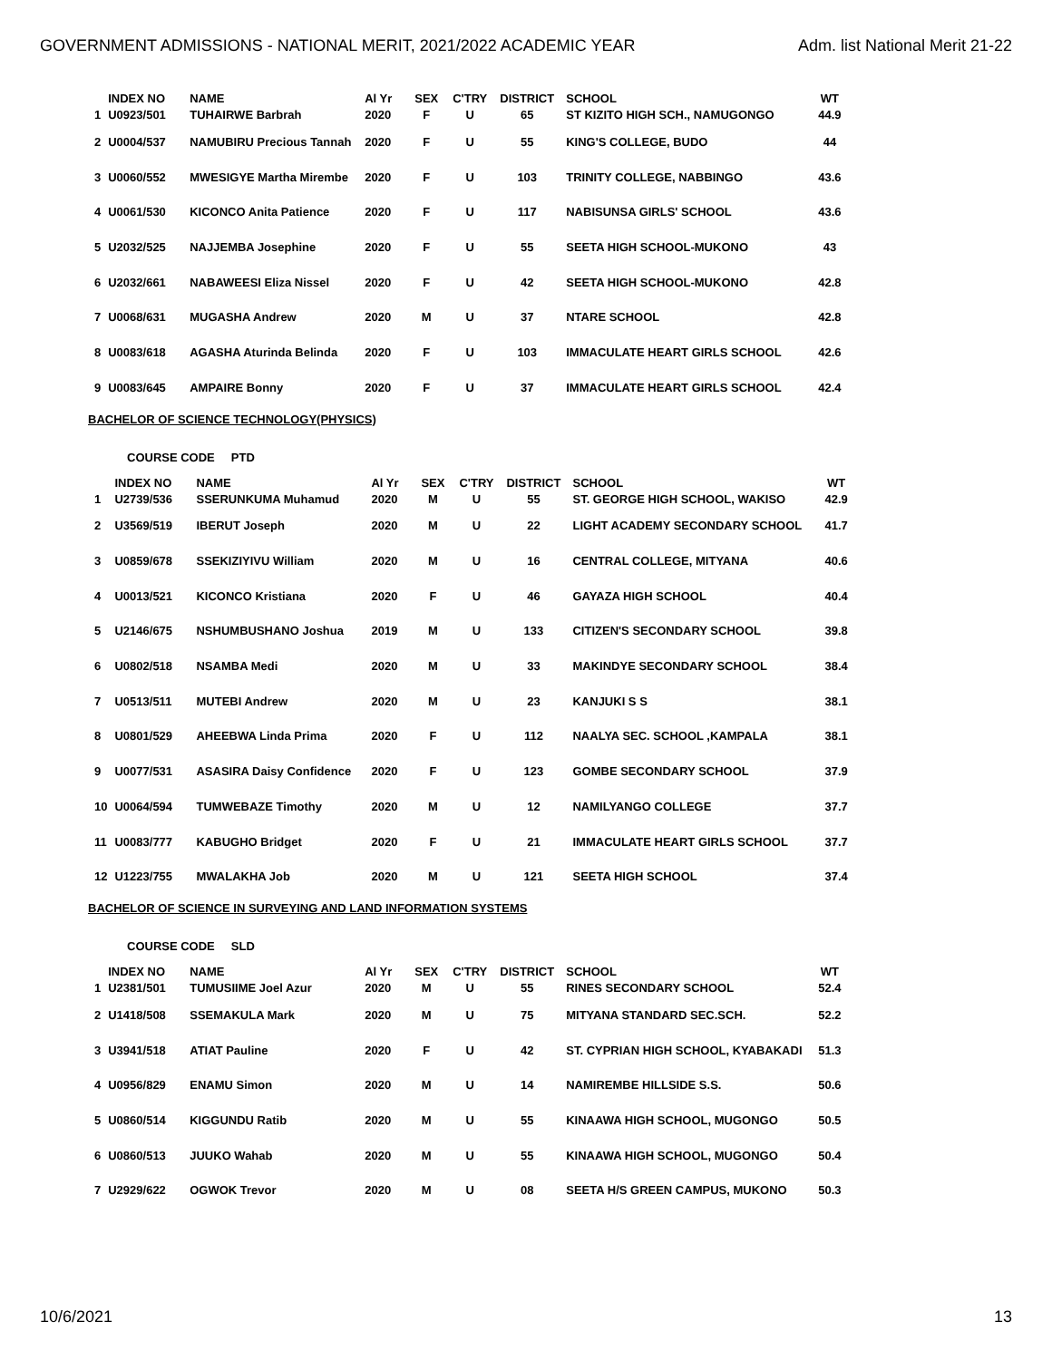GOVERNMENT ADMISSIONS - NATIONAL MERIT, 2021/2022 ACADEMIC YEAR Adm. list National Merit 21-22
| | INDEX NO | NAME | Al Yr | SEX | C'TRY | DISTRICT | SCHOOL | WT |
| 1 | U0923/501 | TUHAIRWE Barbrah | 2020 | F | U | 65 | ST KIZITO HIGH SCH., NAMUGONGO | 44.9 |
| 2 | U0004/537 | NAMUBIRU Precious Tannah | 2020 | F | U | 55 | KING'S COLLEGE, BUDO | 44 |
| 3 | U0060/552 | MWESIGYE Martha Mirembe | 2020 | F | U | 103 | TRINITY COLLEGE, NABBINGO | 43.6 |
| 4 | U0061/530 | KICONCO Anita Patience | 2020 | F | U | 117 | NABISUNSA GIRLS' SCHOOL | 43.6 |
| 5 | U2032/525 | NAJJEMBA Josephine | 2020 | F | U | 55 | SEETA HIGH SCHOOL-MUKONO | 43 |
| 6 | U2032/661 | NABAWEESI Eliza Nissel | 2020 | F | U | 42 | SEETA HIGH SCHOOL-MUKONO | 42.8 |
| 7 | U0068/631 | MUGASHA Andrew | 2020 | M | U | 37 | NTARE SCHOOL | 42.8 |
| 8 | U0083/618 | AGASHA Aturinda Belinda | 2020 | F | U | 103 | IMMACULATE HEART GIRLS SCHOOL | 42.6 |
| 9 | U0083/645 | AMPAIRE Bonny | 2020 | F | U | 37 | IMMACULATE HEART GIRLS SCHOOL | 42.4 |
BACHELOR OF SCIENCE TECHNOLOGY(PHYSICS)
COURSE CODE PTD
| | INDEX NO | NAME | Al Yr | SEX | C'TRY | DISTRICT | SCHOOL | WT |
| 1 | U2739/536 | SSERUNKUMA Muhamud | 2020 | M | U | 55 | ST. GEORGE HIGH SCHOOL, WAKISO | 42.9 |
| 2 | U3569/519 | IBERUT Joseph | 2020 | M | U | 22 | LIGHT ACADEMY SECONDARY SCHOOL | 41.7 |
| 3 | U0859/678 | SSEKIZIYIVU William | 2020 | M | U | 16 | CENTRAL COLLEGE, MITYANA | 40.6 |
| 4 | U0013/521 | KICONCO Kristiana | 2020 | F | U | 46 | GAYAZA HIGH SCHOOL | 40.4 |
| 5 | U2146/675 | NSHUMBUSHANO Joshua | 2019 | M | U | 133 | CITIZEN'S SECONDARY SCHOOL | 39.8 |
| 6 | U0802/518 | NSAMBA Medi | 2020 | M | U | 33 | MAKINDYE SECONDARY SCHOOL | 38.4 |
| 7 | U0513/511 | MUTEBI Andrew | 2020 | M | U | 23 | KANJUKI S S | 38.1 |
| 8 | U0801/529 | AHEEBWA Linda Prima | 2020 | F | U | 112 | NAALYA SEC. SCHOOL ,KAMPALA | 38.1 |
| 9 | U0077/531 | ASASIRA Daisy Confidence | 2020 | F | U | 123 | GOMBE SECONDARY SCHOOL | 37.9 |
| 10 | U0064/594 | TUMWEBAZE Timothy | 2020 | M | U | 12 | NAMILYANGO COLLEGE | 37.7 |
| 11 | U0083/777 | KABUGHO Bridget | 2020 | F | U | 21 | IMMACULATE HEART GIRLS SCHOOL | 37.7 |
| 12 | U1223/755 | MWALAKHA Job | 2020 | M | U | 121 | SEETA HIGH SCHOOL | 37.4 |
BACHELOR OF SCIENCE IN SURVEYING AND LAND INFORMATION SYSTEMS
COURSE CODE SLD
| | INDEX NO | NAME | Al Yr | SEX | C'TRY | DISTRICT | SCHOOL | WT |
| 1 | U2381/501 | TUMUSIIME Joel Azur | 2020 | M | U | 55 | RINES SECONDARY SCHOOL | 52.4 |
| 2 | U1418/508 | SSEMAKULA Mark | 2020 | M | U | 75 | MITYANA STANDARD SEC.SCH. | 52.2 |
| 3 | U3941/518 | ATIAT Pauline | 2020 | F | U | 42 | ST. CYPRIAN HIGH SCHOOL, KYABAKADI | 51.3 |
| 4 | U0956/829 | ENAMU Simon | 2020 | M | U | 14 | NAMIREMBE HILLSIDE S.S. | 50.6 |
| 5 | U0860/514 | KIGGUNDU Ratib | 2020 | M | U | 55 | KINAAWA HIGH SCHOOL, MUGONGO | 50.5 |
| 6 | U0860/513 | JUUKO Wahab | 2020 | M | U | 55 | KINAAWA HIGH SCHOOL, MUGONGO | 50.4 |
| 7 | U2929/622 | OGWOK Trevor | 2020 | M | U | 08 | SEETA H/S GREEN CAMPUS, MUKONO | 50.3 |
10/6/2021 13